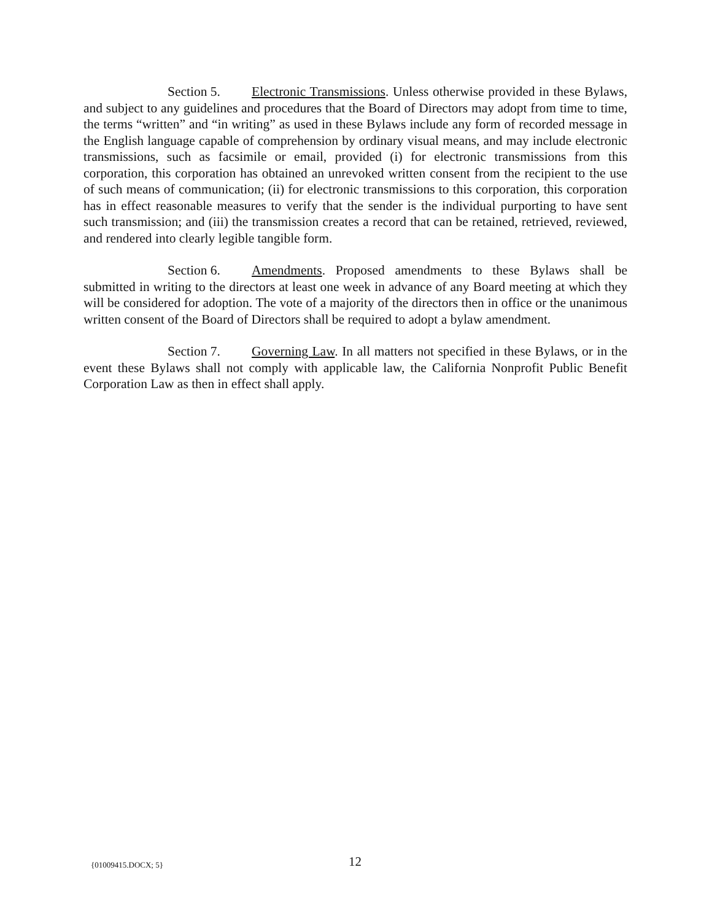Section 5. Electronic Transmissions. Unless otherwise provided in these Bylaws, and subject to any guidelines and procedures that the Board of Directors may adopt from time to time, the terms “written” and “in writing” as used in these Bylaws include any form of recorded message in the English language capable of comprehension by ordinary visual means, and may include electronic transmissions, such as facsimile or email, provided (i) for electronic transmissions from this corporation, this corporation has obtained an unrevoked written consent from the recipient to the use of such means of communication; (ii) for electronic transmissions to this corporation, this corporation has in effect reasonable measures to verify that the sender is the individual purporting to have sent such transmission; and (iii) the transmission creates a record that can be retained, retrieved, reviewed, and rendered into clearly legible tangible form.
Section 6. Amendments. Proposed amendments to these Bylaws shall be submitted in writing to the directors at least one week in advance of any Board meeting at which they will be considered for adoption. The vote of a majority of the directors then in office or the unanimous written consent of the Board of Directors shall be required to adopt a bylaw amendment.
Section 7. Governing Law. In all matters not specified in these Bylaws, or in the event these Bylaws shall not comply with applicable law, the California Nonprofit Public Benefit Corporation Law as then in effect shall apply.
{01009415.DOCX; 5} 12